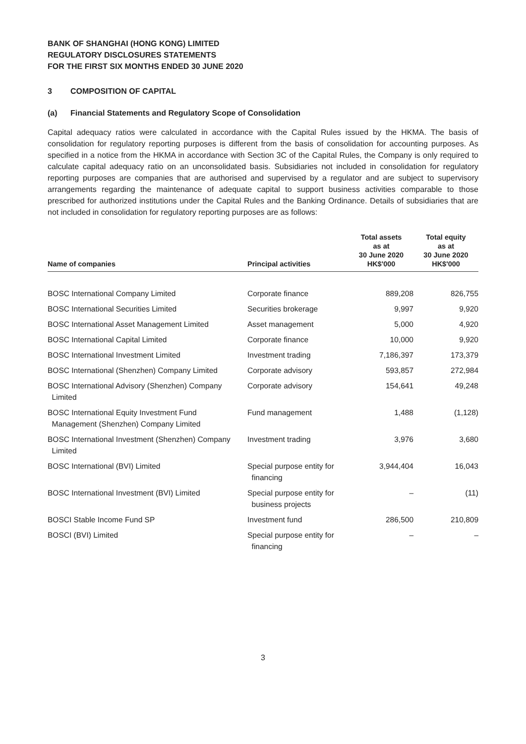BANK OF SHANGHAI (HONG KONG) LIMITED
REGULATORY DISCLOSURES STATEMENTS
FOR THE FIRST SIX MONTHS ENDED 30 JUNE 2020
3 COMPOSITION OF CAPITAL
(a) Financial Statements and Regulatory Scope of Consolidation
Capital adequacy ratios were calculated in accordance with the Capital Rules issued by the HKMA. The basis of consolidation for regulatory reporting purposes is different from the basis of consolidation for accounting purposes. As specified in a notice from the HKMA in accordance with Section 3C of the Capital Rules, the Company is only required to calculate capital adequacy ratio on an unconsolidated basis. Subsidiaries not included in consolidation for regulatory reporting purposes are companies that are authorised and supervised by a regulator and are subject to supervisory arrangements regarding the maintenance of adequate capital to support business activities comparable to those prescribed for authorized institutions under the Capital Rules and the Banking Ordinance. Details of subsidiaries that are not included in consolidation for regulatory reporting purposes are as follows:
| Name of companies | Principal activities | Total assets as at 30 June 2020 HK$'000 | Total equity as at 30 June 2020 HK$'000 |
| --- | --- | --- | --- |
| BOSC International Company Limited | Corporate finance | 889,208 | 826,755 |
| BOSC International Securities Limited | Securities brokerage | 9,997 | 9,920 |
| BOSC International Asset Management Limited | Asset management | 5,000 | 4,920 |
| BOSC International Capital Limited | Corporate finance | 10,000 | 9,920 |
| BOSC International Investment Limited | Investment trading | 7,186,397 | 173,379 |
| BOSC International (Shenzhen) Company Limited | Corporate advisory | 593,857 | 272,984 |
| BOSC International Advisory (Shenzhen) Company Limited | Corporate advisory | 154,641 | 49,248 |
| BOSC International Equity Investment Fund Management (Shenzhen) Company Limited | Fund management | 1,488 | (1,128) |
| BOSC International Investment (Shenzhen) Company Limited | Investment trading | 3,976 | 3,680 |
| BOSC International (BVI) Limited | Special purpose entity for financing | 3,944,404 | 16,043 |
| BOSC International Investment (BVI) Limited | Special purpose entity for business projects | – | (11) |
| BOSCI Stable Income Fund SP | Investment fund | 286,500 | 210,809 |
| BOSCI (BVI) Limited | Special purpose entity for financing | – | – |
3